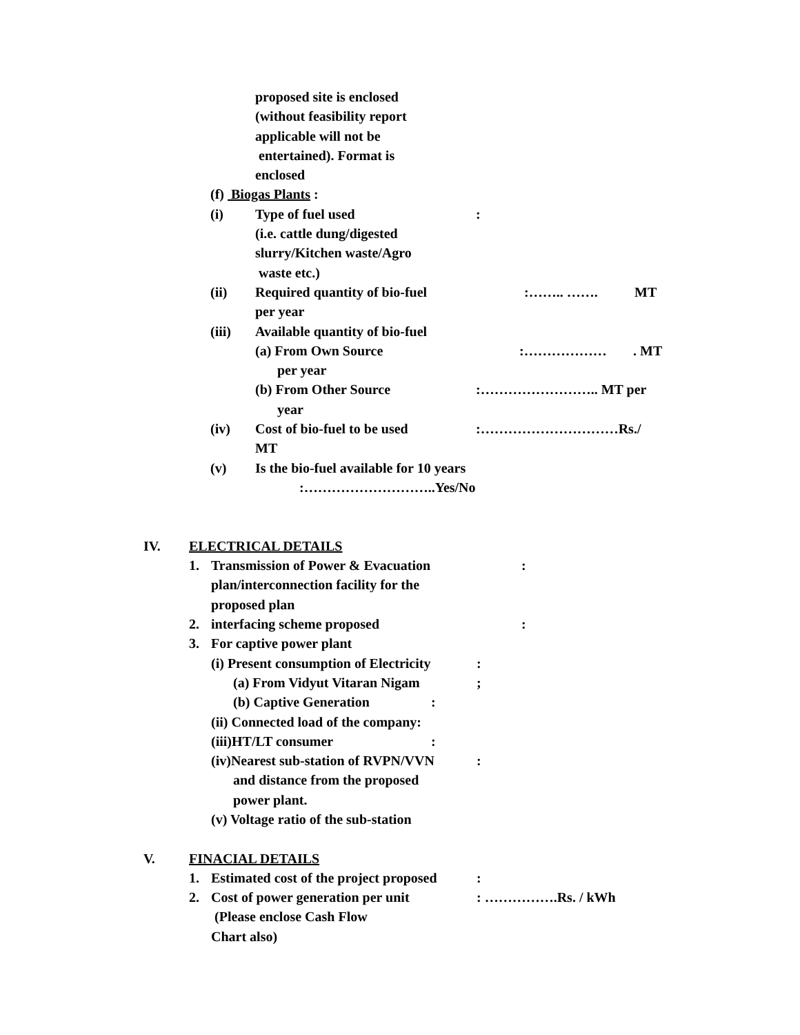proposed site is enclosed
(without feasibility report
applicable will not be
entertained). Format is
enclosed
(f) Biogas Plants :
(i) Type of fuel used:
(i.e. cattle dung/digested
slurry/Kitchen waste/Agro
waste etc.)
(ii) Required quantity of bio-fuel:…….. ……. MT
per year
(iii) Available quantity of bio-fuel
(a) From Own Source:………………. MT
per year
(b) From Other Source:…………………….. MT per
year
(iv) Cost of bio-fuel to be used:…………………………Rs./
MT
(v) Is the bio-fuel available for 10 years
:………………………..Yes/No
IV. ELECTRICAL DETAILS
1. Transmission of Power & Evacuation:
plan/interconnection facility for the
proposed plan
2. interfacing scheme proposed:
3. For captive power plant
(i) Present consumption of Electricity:
(a) From Vidyut Vitaran Nigam;
(b) Captive Generation:
(ii) Connected load of the company:
(iii)HT/LT consumer:
(iv)Nearest sub-station of RVPN/VVN:
and distance from the proposed
power plant.
(v) Voltage ratio of the sub-station
V. FINACIAL DETAILS
1. Estimated cost of the project proposed:
2. Cost of power generation per unit: …………….Rs. / kWh
(Please enclose Cash Flow
Chart also)